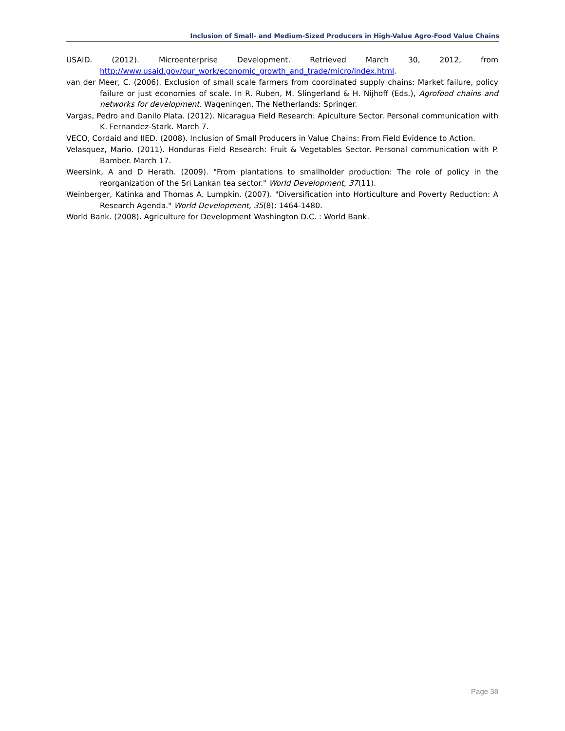Inclusion of Small- and Medium-Sized Producers in High-Value Agro-Food Value Chains
USAID. (2012). Microenterprise Development. Retrieved March 30, 2012, from http://www.usaid.gov/our_work/economic_growth_and_trade/micro/index.html.
van der Meer, C. (2006). Exclusion of small scale farmers from coordinated supply chains: Market failure, policy failure or just economies of scale. In R. Ruben, M. Slingerland & H. Nijhoff (Eds.), Agrofood chains and networks for development. Wageningen, The Netherlands: Springer.
Vargas, Pedro and Danilo Plata. (2012). Nicaragua Field Research: Apiculture Sector. Personal communication with K. Fernandez-Stark. March 7.
VECO, Cordaid and IIED. (2008). Inclusion of Small Producers in Value Chains: From Field Evidence to Action.
Velasquez, Mario. (2011). Honduras Field Research: Fruit & Vegetables Sector. Personal communication with P. Bamber. March 17.
Weersink, A and D Herath. (2009). "From plantations to smallholder production: The role of policy in the reorganization of the Sri Lankan tea sector." World Development, 37(11).
Weinberger, Katinka and Thomas A. Lumpkin. (2007). "Diversification into Horticulture and Poverty Reduction: A Research Agenda." World Development, 35(8): 1464-1480.
World Bank. (2008). Agriculture for Development Washington D.C. : World Bank.
Page 38